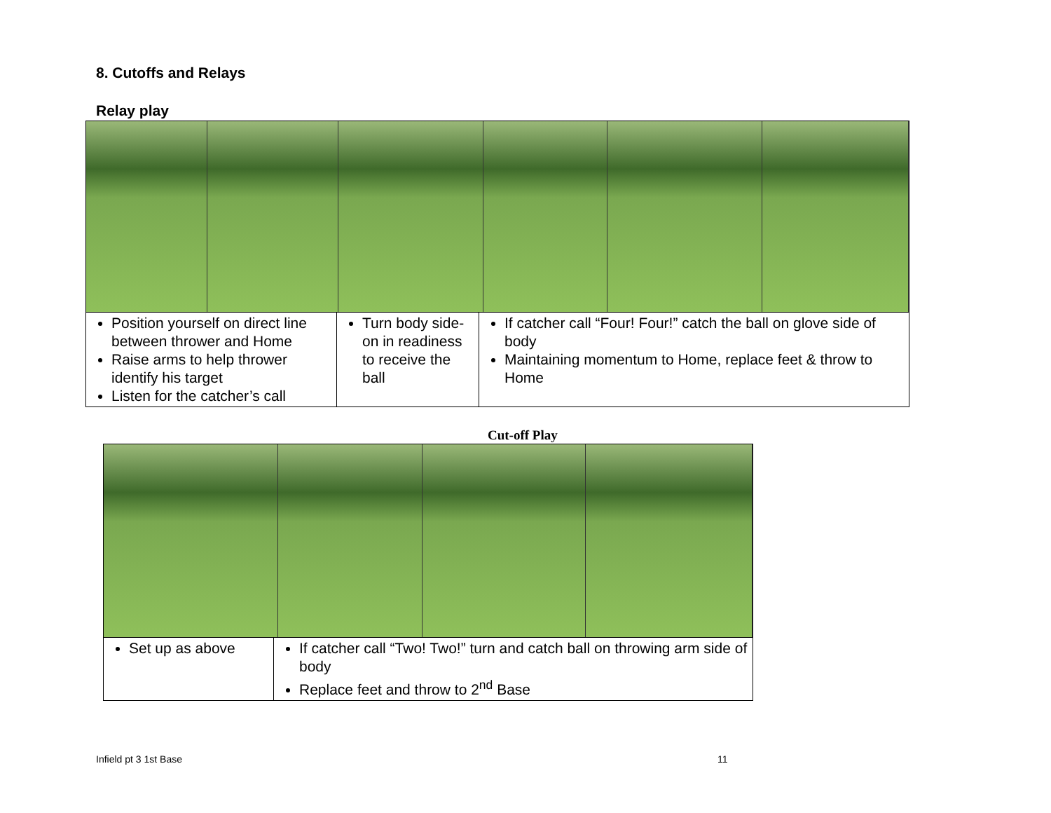8. Cutoffs and Relays
Relay play
| Position yourself on direct line between thrower and Home Raise arms to help thrower identify his target Listen for the catcher’s call | Turn body side-on in readiness to receive the ball | If catcher call “Four! Four!” catch the ball on glove side of body Maintaining momentum to Home, replace feet & throw to Home |
Cut-off Play
| Set up as above | If catcher call “Two! Two!” turn and catch ball on throwing arm side of body Replace feet and throw to 2<sup>nd</sup> Base |
Infield pt 3 1st Base 11